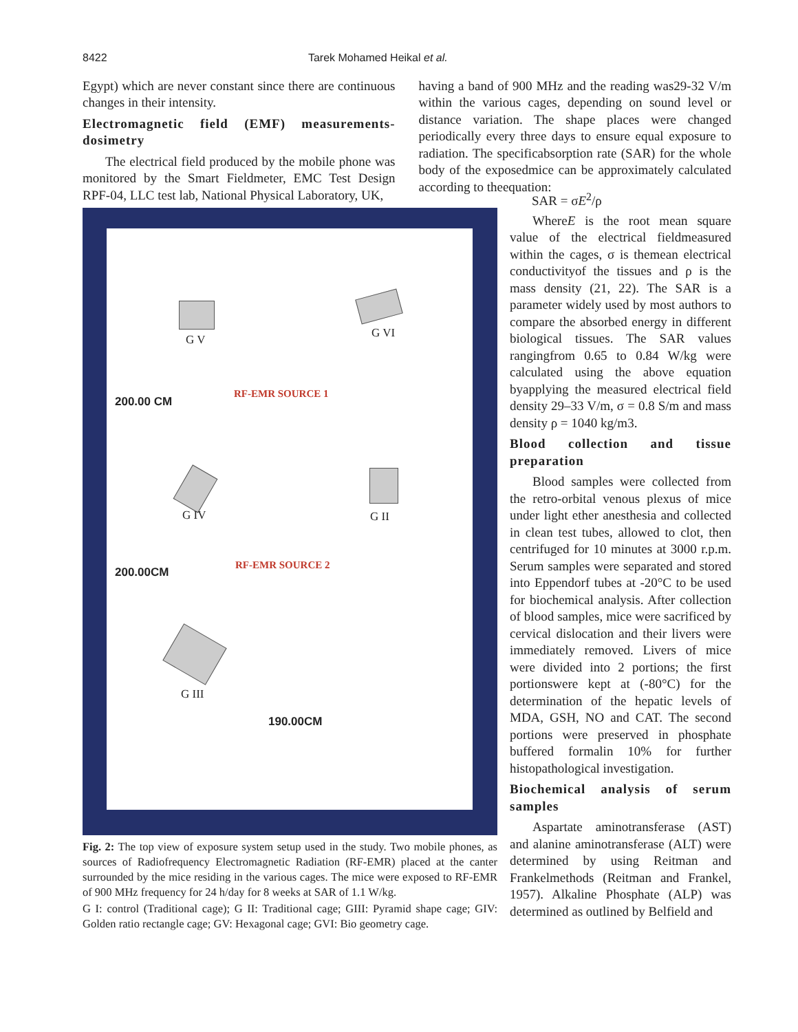8422 Tarek Mohamed Heikal et al.
Egypt) which are never constant since there are continuous changes in their intensity.
Electromagnetic field (EMF) measurements-dosimetry
The electrical field produced by the mobile phone was monitored by the Smart Fieldmeter, EMC Test Design RPF-04, LLC test lab, National Physical Laboratory, UK,
having a band of 900 MHz and the reading was29-32 V/m within the various cages, depending on sound level or distance variation. The shape places were changed periodically every three days to ensure equal exposure to radiation. The specificabsorption rate (SAR) for the whole body of the exposedmice can be approximately calculated according to theequation:
G V G VI
RF-EMR SOURCE 1
200.00 CM
G IV G II
RF-EMR SOURCE 2
200.00CM
G III
190.00CM
Fig. 2: The top view of exposure system setup used in the study. Two mobile phones, as sources of Radiofrequency Electromagnetic Radiation (RF-EMR) placed at the canter surrounded by the mice residing in the various cages. The mice were exposed to RF-EMR of 900 MHz frequency for 24 h/day for 8 weeks at SAR of 1.1 W/kg.
G I: control (Traditional cage); G II: Traditional cage; GIII: Pyramid shape cage; GIV: Golden ratio rectangle cage; GV: Hexagonal cage; GVI: Bio geometry cage.
SAR = σE<sup>2</sup>/ρ
WhereE is the root mean square value of the electrical fieldmeasured within the cages, σ is themean electrical conductivityof the tissues and ρ is the mass density (21, 22). The SAR is a parameter widely used by most authors to compare the absorbed energy in different biological tissues. The SAR values rangingfrom 0.65 to 0.84 W/kg were calculated using the above equation byapplying the measured electrical field density 29–33 V/m, σ = 0.8 S/m and mass density ρ = 1040 kg/m3.
Blood collection and tissue preparation
Blood samples were collected from the retro-orbital venous plexus of mice under light ether anesthesia and collected in clean test tubes, allowed to clot, then centrifuged for 10 minutes at 3000 r.p.m. Serum samples were separated and stored into Eppendorf tubes at -20°C to be used for biochemical analysis. After collection of blood samples, mice were sacrificed by cervical dislocation and their livers were immediately removed. Livers of mice were divided into 2 portions; the first portionswere kept at (-80°C) for the determination of the hepatic levels of MDA, GSH, NO and CAT. The second portions were preserved in phosphate buffered formalin 10% for further histopathological investigation.
Biochemical analysis of serum samples
Aspartate aminotransferase (AST) and alanine aminotransferase (ALT) were determined by using Reitman and Frankelmethods (Reitman and Frankel, 1957). Alkaline Phosphate (ALP) was determined as outlined by Belfield and